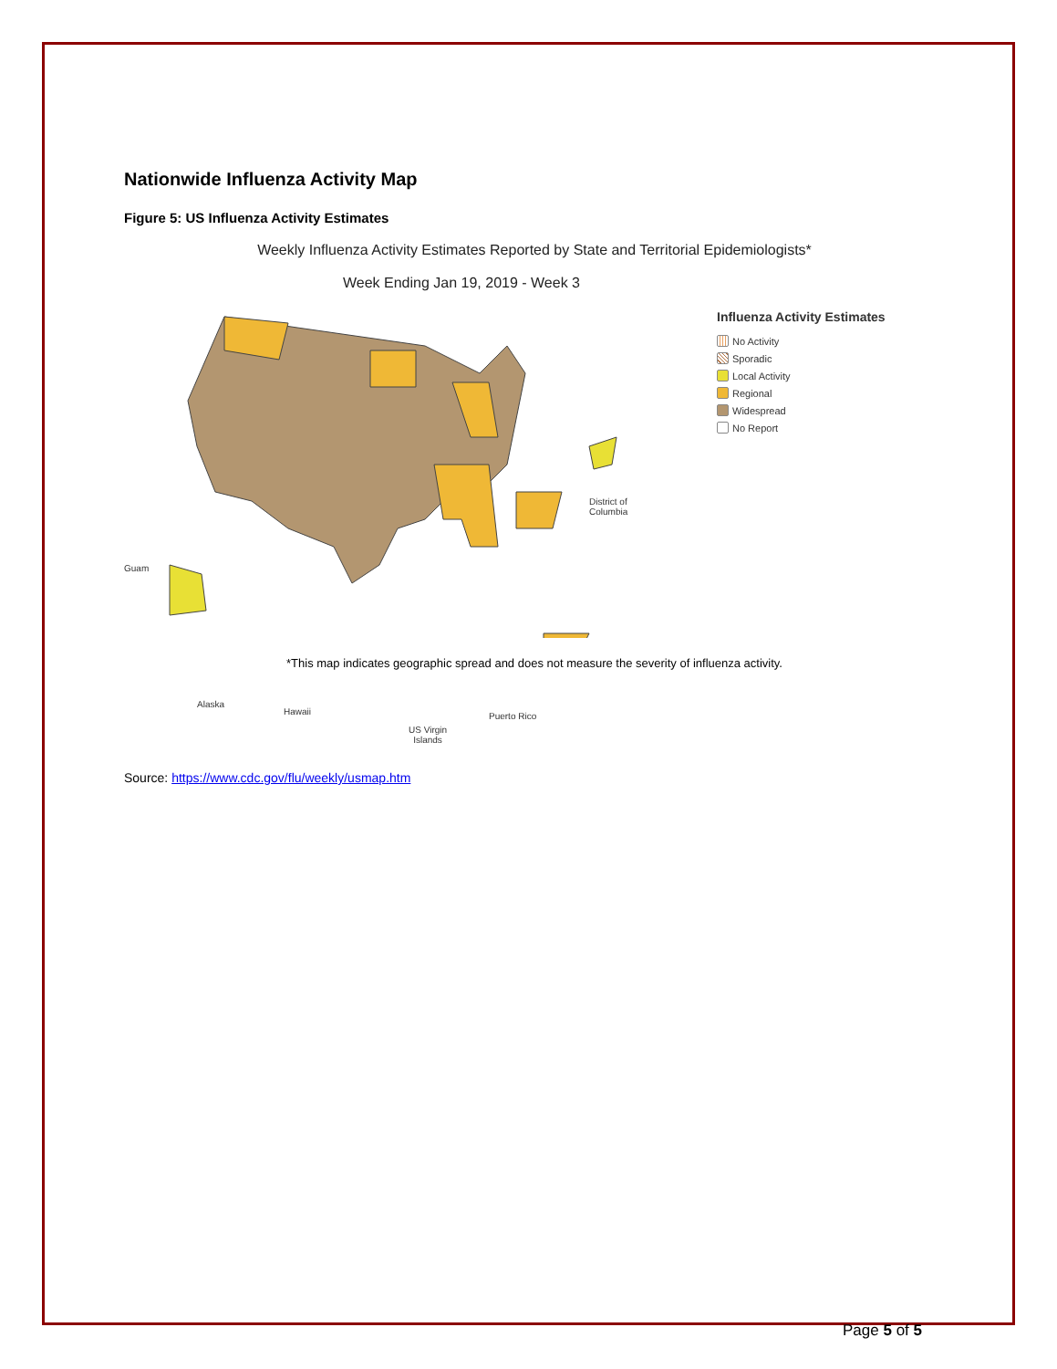Nationwide Influenza Activity Map
Figure 5: US Influenza Activity Estimates
Weekly Influenza Activity Estimates Reported by State and Territorial Epidemiologists*
Week Ending Jan 19, 2019 - Week 3
Guam
Alaska
Hawaii
US Virgin
Islands
Puerto Rico
District of
Columbia
Influenza Activity Estimates
No Activity
Sporadic
Local Activity
Regional
Widespread
No Report
*This map indicates geographic spread and does not measure the severity of influenza activity.
Source: https://www.cdc.gov/flu/weekly/usmap.htm
Page 5 of 5